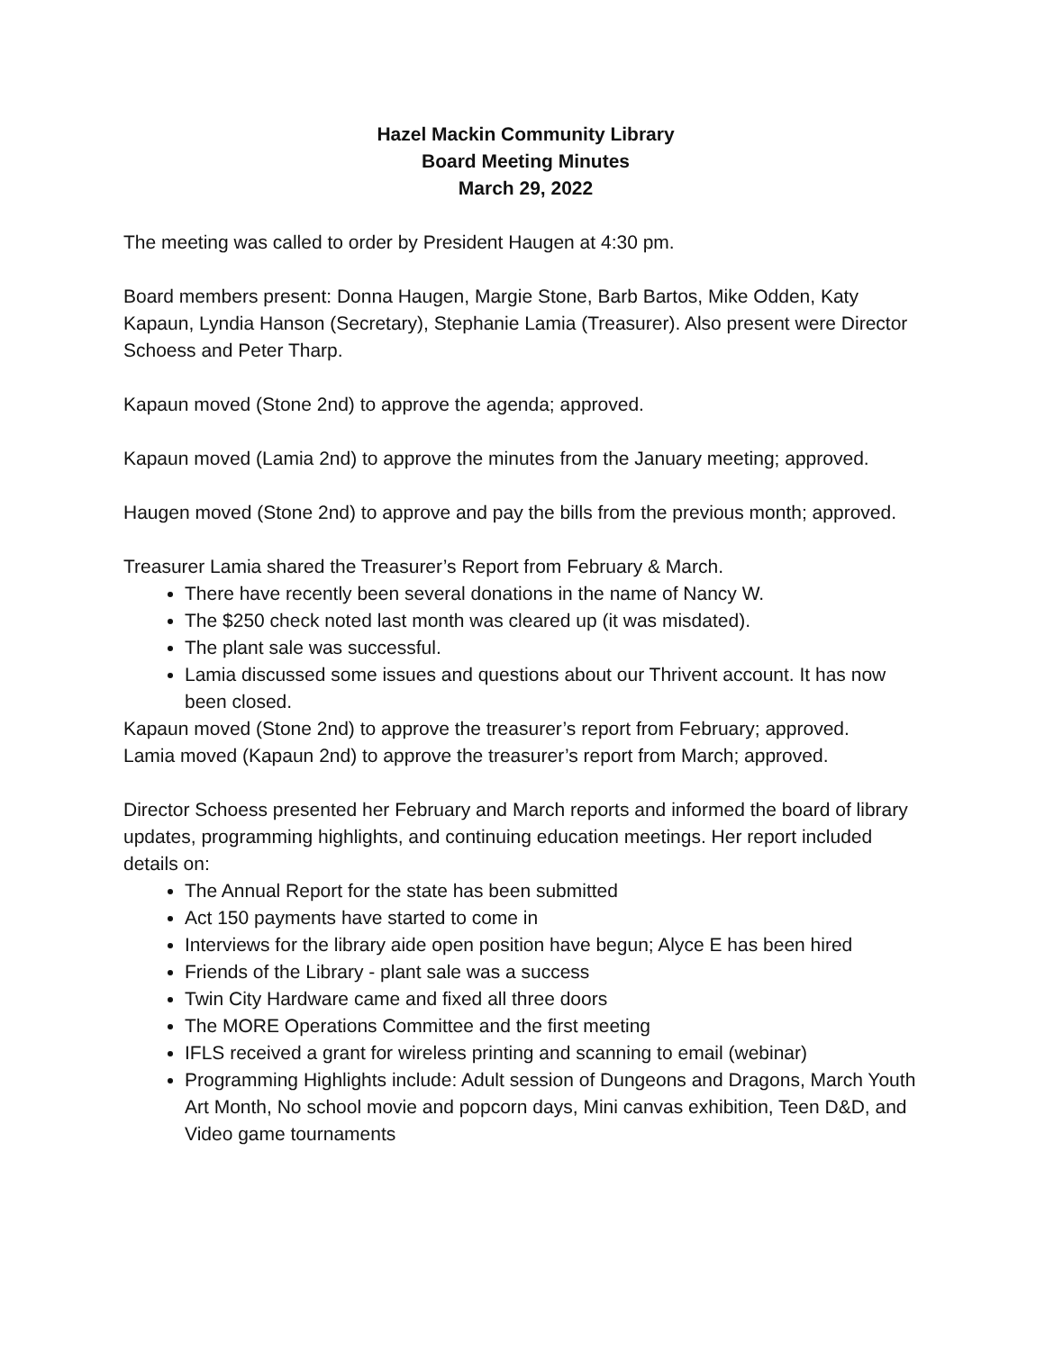Hazel Mackin Community Library
Board Meeting Minutes
March 29, 2022
The meeting was called to order by President Haugen at 4:30 pm.
Board members present: Donna Haugen, Margie Stone, Barb Bartos, Mike Odden, Katy Kapaun, Lyndia Hanson (Secretary), Stephanie Lamia (Treasurer). Also present were Director Schoess and Peter Tharp.
Kapaun moved (Stone 2nd) to approve the agenda; approved.
Kapaun moved (Lamia 2nd) to approve the minutes from the January meeting; approved.
Haugen moved (Stone 2nd) to approve and pay the bills from the previous month; approved.
Treasurer Lamia shared the Treasurer’s Report from February & March.
There have recently been several donations in the name of Nancy W.
The $250 check noted last month was cleared up (it was misdated).
The plant sale was successful.
Lamia discussed some issues and questions about our Thrivent account. It has now been closed.
Kapaun moved (Stone 2nd) to approve the treasurer’s report from February; approved.
Lamia moved (Kapaun 2nd) to approve the treasurer’s report from March; approved.
Director Schoess presented her February and March reports and informed the board of library updates, programming highlights, and continuing education meetings. Her report included details on:
The Annual Report for the state has been submitted
Act 150 payments have started to come in
Interviews for the library aide open position have begun; Alyce E has been hired
Friends of the Library - plant sale was a success
Twin City Hardware came and fixed all three doors
The MORE Operations Committee and the first meeting
IFLS received a grant for wireless printing and scanning to email (webinar)
Programming Highlights include: Adult session of Dungeons and Dragons, March Youth Art Month, No school movie and popcorn days, Mini canvas exhibition, Teen D&D, and Video game tournaments